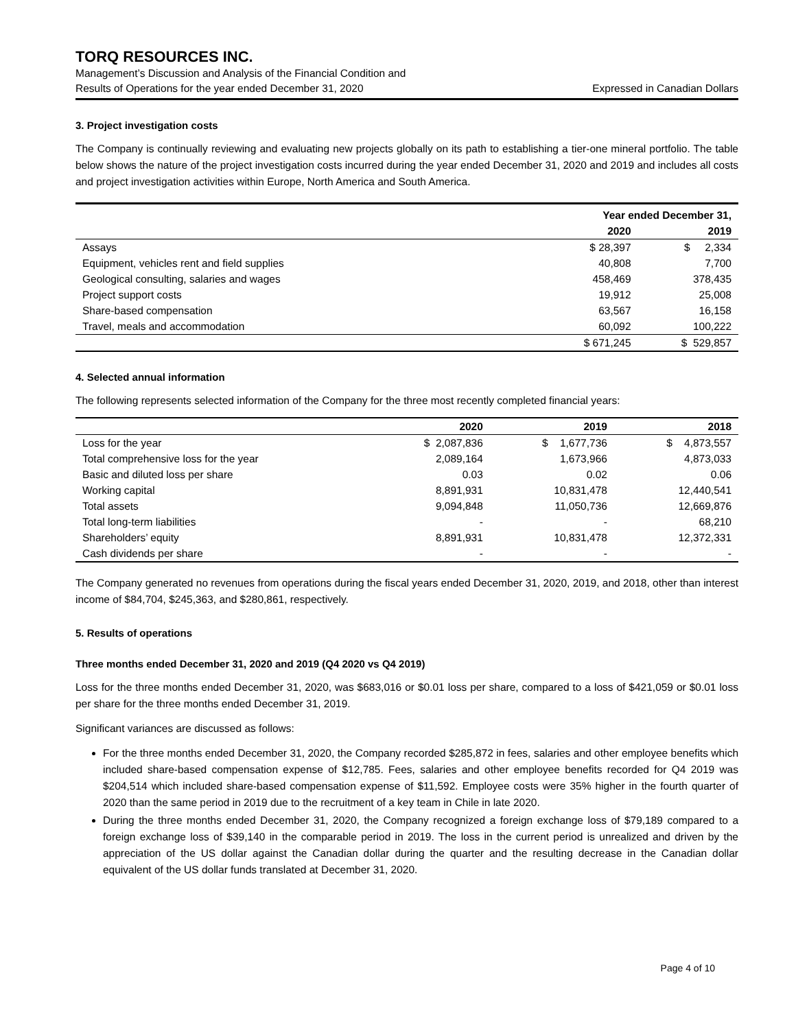TORQ RESOURCES INC.
Management’s Discussion and Analysis of the Financial Condition and
Results of Operations for the year ended December 31, 2020 Expressed in Canadian Dollars
3. Project investigation costs
The Company is continually reviewing and evaluating new projects globally on its path to establishing a tier-one mineral portfolio. The table below shows the nature of the project investigation costs incurred during the year ended December 31, 2020 and 2019 and includes all costs and project investigation activities within Europe, North America and South America.
| | Year ended December 31, | |
| --- | --- | --- |
| | 2020 | 2019 |
| Assays | $ 28,397 | $ 2,334 |
| Equipment, vehicles rent and field supplies | 40,808 | 7,700 |
| Geological consulting, salaries and wages | 458,469 | 378,435 |
| Project support costs | 19,912 | 25,008 |
| Share-based compensation | 63,567 | 16,158 |
| Travel, meals and accommodation | 60,092 | 100,222 |
| | $ 671,245 | $ 529,857 |
4. Selected annual information
The following represents selected information of the Company for the three most recently completed financial years:
| | 2020 | 2019 | 2018 |
| --- | --- | --- | --- |
| Loss for the year | $ 2,087,836 | $ 1,677,736 | $ 4,873,557 |
| Total comprehensive loss for the year | 2,089,164 | 1,673,966 | 4,873,033 |
| Basic and diluted loss per share | 0.03 | 0.02 | 0.06 |
| Working capital | 8,891,931 | 10,831,478 | 12,440,541 |
| Total assets | 9,094,848 | 11,050,736 | 12,669,876 |
| Total long-term liabilities | - | - | 68,210 |
| Shareholders’ equity | 8,891,931 | 10,831,478 | 12,372,331 |
| Cash dividends per share | - | - | - |
The Company generated no revenues from operations during the fiscal years ended December 31, 2020, 2019, and 2018, other than interest income of $84,704, $245,363, and $280,861, respectively.
5. Results of operations
Three months ended December 31, 2020 and 2019 (Q4 2020 vs Q4 2019)
Loss for the three months ended December 31, 2020, was $683,016 or $0.01 loss per share, compared to a loss of $421,059 or $0.01 loss per share for the three months ended December 31, 2019.
Significant variances are discussed as follows:
For the three months ended December 31, 2020, the Company recorded $285,872 in fees, salaries and other employee benefits which included share-based compensation expense of $12,785. Fees, salaries and other employee benefits recorded for Q4 2019 was $204,514 which included share-based compensation expense of $11,592. Employee costs were 35% higher in the fourth quarter of 2020 than the same period in 2019 due to the recruitment of a key team in Chile in late 2020.
During the three months ended December 31, 2020, the Company recognized a foreign exchange loss of $79,189 compared to a foreign exchange loss of $39,140 in the comparable period in 2019. The loss in the current period is unrealized and driven by the appreciation of the US dollar against the Canadian dollar during the quarter and the resulting decrease in the Canadian dollar equivalent of the US dollar funds translated at December 31, 2020.
Page 4 of 10